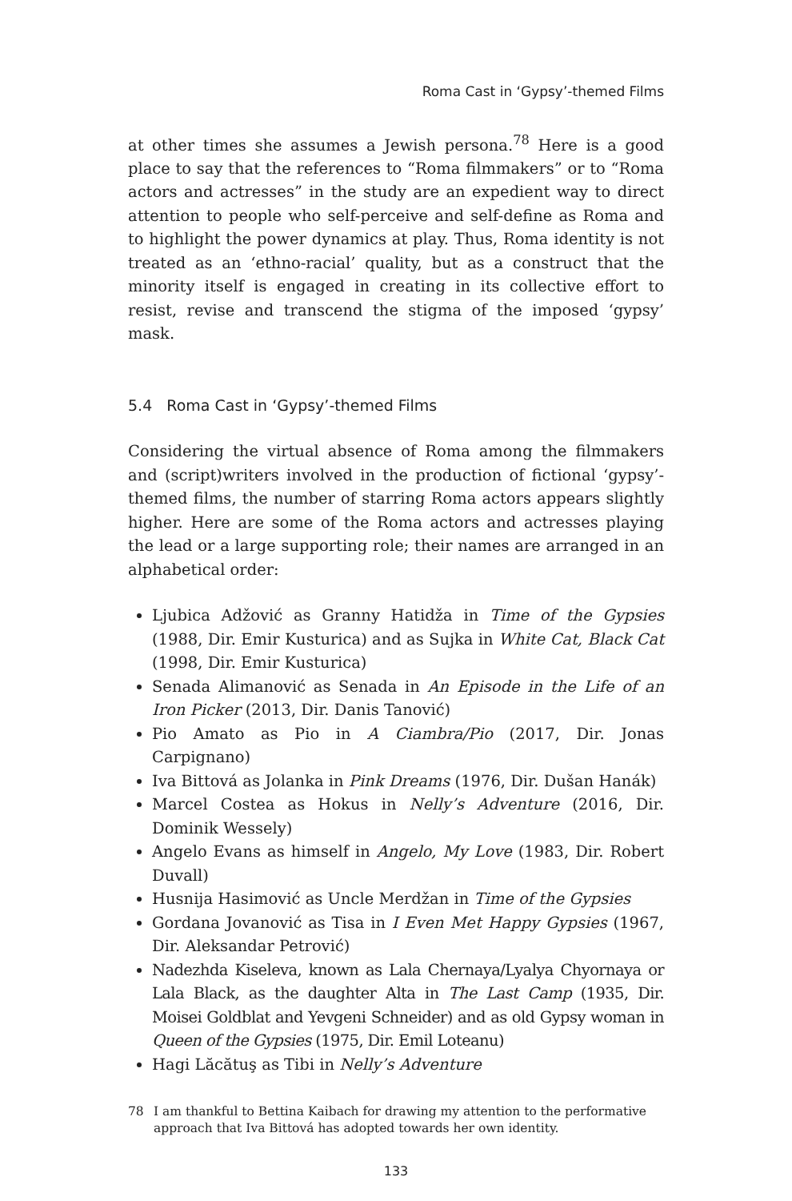Roma Cast in ‘Gypsy’-themed Films
at other times she assumes a Jewish persona.<sup>78</sup> Here is a good place to say that the references to “Roma filmmakers” or to “Roma actors and actresses” in the study are an expedient way to direct attention to people who self-perceive and self-define as Roma and to highlight the power dynamics at play. Thus, Roma identity is not treated as an ‘ethno-racial’ quality, but as a construct that the minority itself is engaged in creating in its collective effort to resist, revise and transcend the stigma of the imposed ‘gypsy’ mask.
5.4 Roma Cast in ‘Gypsy’-themed Films
Considering the virtual absence of Roma among the filmmakers and (script)writers involved in the production of fictional ‘gypsy’-themed films, the number of starring Roma actors appears slightly higher. Here are some of the Roma actors and actresses playing the lead or a large supporting role; their names are arranged in an alphabetical order:
Ljubica Adžović as Granny Hatidža in Time of the Gypsies (1988, Dir. Emir Kusturica) and as Sujka in White Cat, Black Cat (1998, Dir. Emir Kusturica)
Senada Alimanović as Senada in An Episode in the Life of an Iron Picker (2013, Dir. Danis Tanović)
Pio Amato as Pio in A Ciambra/Pio (2017, Dir. Jonas Carpignano)
Iva Bittová as Jolanka in Pink Dreams (1976, Dir. Dušan Hanák)
Marcel Costea as Hokus in Nelly’s Adventure (2016, Dir. Dominik Wessely)
Angelo Evans as himself in Angelo, My Love (1983, Dir. Robert Duvall)
Husnija Hasimović as Uncle Merdžan in Time of the Gypsies
Gordana Jovanović as Tisa in I Even Met Happy Gypsies (1967, Dir. Aleksandar Petrović)
Nadezhda Kiseleva, known as Lala Chernaya/Lyalya Chyornaya or Lala Black, as the daughter Alta in The Last Camp (1935, Dir. Moisei Goldblat and Yevgeni Schneider) and as old Gypsy woman in Queen of the Gypsies (1975, Dir. Emil Loteanu)
Hagi Lăcătuş as Tibi in Nelly’s Adventure
78 I am thankful to Bettina Kaibach for drawing my attention to the performative approach that Iva Bittová has adopted towards her own identity.
133